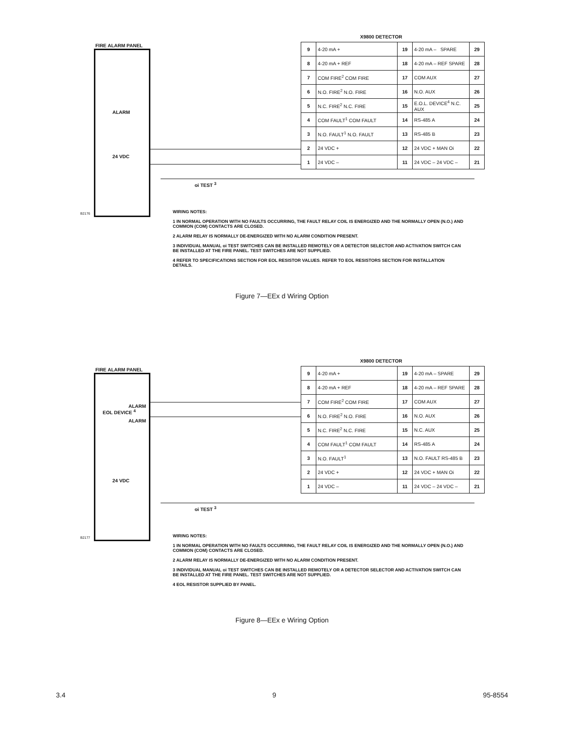X9800 DETECTOR
FIRE ALARM PANEL
ALARM
24 VDC
B2176
| 9 | 4-20 mA + | 19 | 4-20 mA – SPARE | 29 |
| 8 | 4-20 mA + REF | 18 | 4-20 mA – REF SPARE | 28 |
| 7 | COM FIRE<sup>2</sup> COM FIRE | 17 | COM AUX | 27 |
| 6 | N.O. FIRE<sup>2</sup> N.O. FIRE | 16 | N.O. AUX | 26 |
| 5 | N.C. FIRE<sup>2</sup> N.C. FIRE | 15 | E.O.L. DEVICE<sup>4</sup> N.C. AUX | 25 |
| 4 | COM FAULT<sup>1</sup> COM FAULT | 14 | RS-485 A | 24 |
| 3 | N.O. FAULT<sup>1</sup> N.O. FAULT | 13 | RS-485 B | 23 |
| 2 | 24 VDC + | 12 | 24 VDC + MAN Oi | 22 |
| 1 | 24 VDC – | 11 | 24 VDC – 24 VDC – | 21 |
oi TEST <sup>3</sup>
WIRING NOTES:
1 IN NORMAL OPERATION WITH NO FAULTS OCCURRING, THE FAULT RELAY COIL IS ENERGIZED AND THE NORMALLY OPEN (N.O.) AND COMMON (COM) CONTACTS ARE CLOSED.
2 ALARM RELAY IS NORMALLY DE-ENERGIZED WITH NO ALARM CONDITION PRESENT.
3 INDIVIDUAL MANUAL oi TEST SWITCHES CAN BE INSTALLED REMOTELY OR A DETECTOR SELECTOR AND ACTIVATION SWITCH CAN BE INSTALLED AT THE FIRE PANEL. TEST SWITCHES ARE NOT SUPPLIED.
4 REFER TO SPECIFICATIONS SECTION FOR EOL RESISTOR VALUES. REFER TO EOL RESISTORS SECTION FOR INSTALLATION DETAILS.
Figure 7—EEx d Wiring Option
X9800 DETECTOR
FIRE ALARM PANEL
EOL DEVICE <sup>4</sup>
ALARM
ALARM
24 VDC
B2177
| 9 | 4-20 mA + | 19 | 4-20 mA – SPARE | 29 |
| 8 | 4-20 mA + REF | 18 | 4-20 mA – REF SPARE | 28 |
| 7 | COM FIRE<sup>2</sup> COM FIRE | 17 | COM AUX | 27 |
| 6 | N.O. FIRE<sup>2</sup> N.O. FIRE | 16 | N.O. AUX | 26 |
| 5 | N.C. FIRE<sup>2</sup> N.C. FIRE | 15 | N.C. AUX | 25 |
| 4 | COM FAULT<sup>1</sup> COM FAULT | 14 | RS-485 A | 24 |
| 3 | N.O. FAULT<sup>1</sup> | 13 | N.O. FAULT RS-485 B | 23 |
| 2 | 24 VDC + | 12 | 24 VDC + MAN Oi | 22 |
| 1 | 24 VDC – | 11 | 24 VDC – 24 VDC – | 21 |
oi TEST <sup>3</sup>
WIRING NOTES:
1 IN NORMAL OPERATION WITH NO FAULTS OCCURRING, THE FAULT RELAY COIL IS ENERGIZED AND THE NORMALLY OPEN (N.O.) AND COMMON (COM) CONTACTS ARE CLOSED.
2 ALARM RELAY IS NORMALLY DE-ENERGIZED WITH NO ALARM CONDITION PRESENT.
3 INDIVIDUAL MANUAL oi TEST SWITCHES CAN BE INSTALLED REMOTELY OR A DETECTOR SELECTOR AND ACTIVATION SWITCH CAN BE INSTALLED AT THE FIRE PANEL. TEST SWITCHES ARE NOT SUPPLIED.
4 EOL RESISTOR SUPPLIED BY PANEL.
Figure 8—EEx e Wiring Option
3.4 9 95-8554